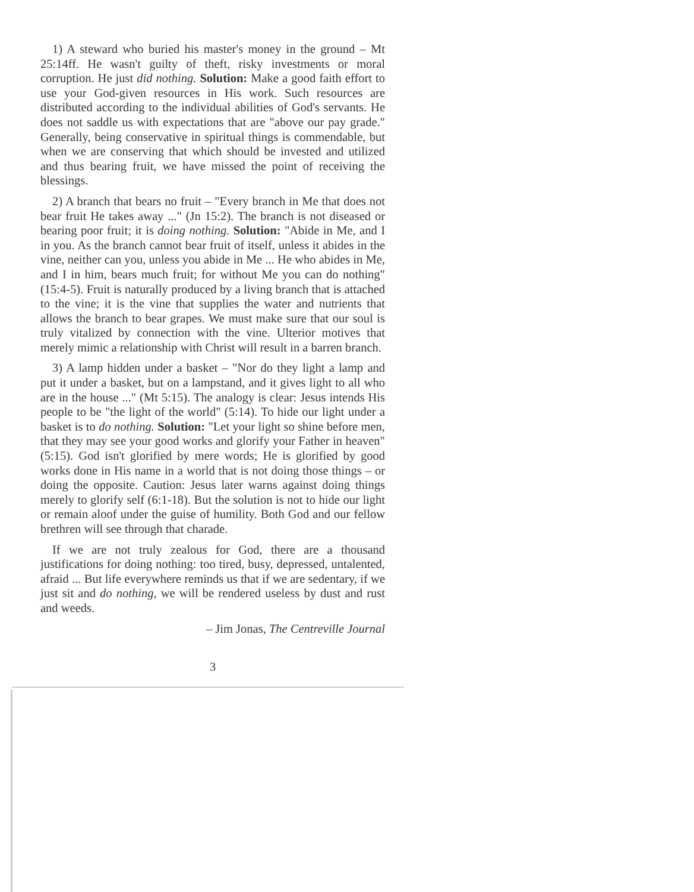1) A steward who buried his master's money in the ground – Mt 25:14ff. He wasn't guilty of theft, risky investments or moral corruption. He just did nothing. Solution: Make a good faith effort to use your God-given resources in His work. Such resources are distributed according to the individual abilities of God's servants. He does not saddle us with expectations that are "above our pay grade." Generally, being conservative in spiritual things is commendable, but when we are conserving that which should be invested and utilized and thus bearing fruit, we have missed the point of receiving the blessings.
2) A branch that bears no fruit – "Every branch in Me that does not bear fruit He takes away ..." (Jn 15:2). The branch is not diseased or bearing poor fruit; it is doing nothing. Solution: "Abide in Me, and I in you. As the branch cannot bear fruit of itself, unless it abides in the vine, neither can you, unless you abide in Me ... He who abides in Me, and I in him, bears much fruit; for without Me you can do nothing" (15:4-5). Fruit is naturally produced by a living branch that is attached to the vine; it is the vine that supplies the water and nutrients that allows the branch to bear grapes. We must make sure that our soul is truly vitalized by connection with the vine. Ulterior motives that merely mimic a relationship with Christ will result in a barren branch.
3) A lamp hidden under a basket – "Nor do they light a lamp and put it under a basket, but on a lampstand, and it gives light to all who are in the house ..." (Mt 5:15). The analogy is clear: Jesus intends His people to be "the light of the world" (5:14). To hide our light under a basket is to do nothing. Solution: "Let your light so shine before men, that they may see your good works and glorify your Father in heaven" (5:15). God isn't glorified by mere words; He is glorified by good works done in His name in a world that is not doing those things – or doing the opposite. Caution: Jesus later warns against doing things merely to glorify self (6:1-18). But the solution is not to hide our light or remain aloof under the guise of humility. Both God and our fellow brethren will see through that charade.
If we are not truly zealous for God, there are a thousand justifications for doing nothing: too tired, busy, depressed, untalented, afraid ... But life everywhere reminds us that if we are sedentary, if we just sit and do nothing, we will be rendered useless by dust and rust and weeds.
– Jim Jonas, The Centreville Journal
3